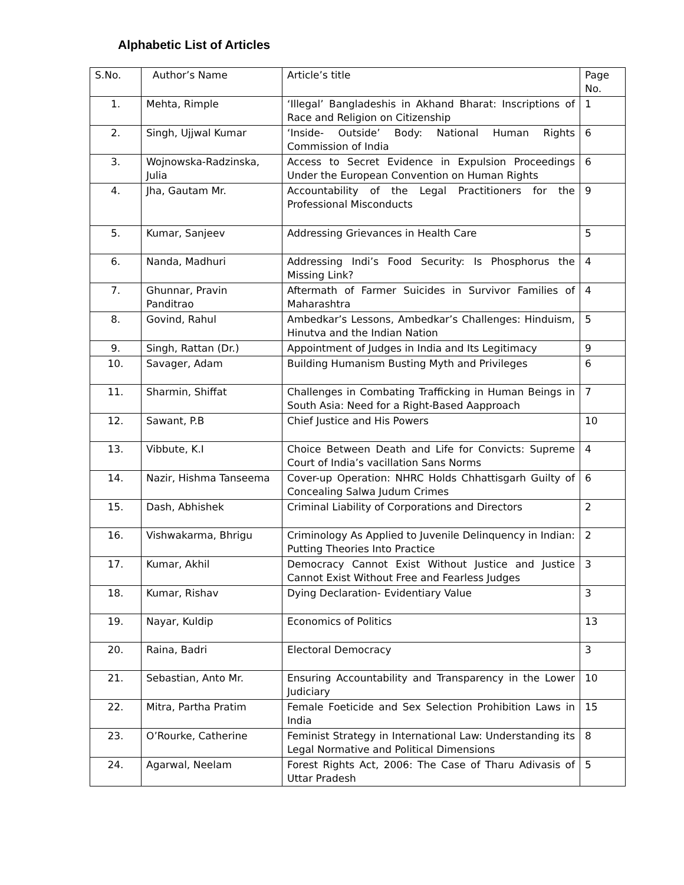Alphabetic List of Articles
| S.No. | Author’s Name | Article’s title | Page No. |
| --- | --- | --- | --- |
| 1. | Mehta, Rimple | ‘Illegal’ Bangladeshis in Akhand Bharat: Inscriptions of Race and Religion on Citizenship | 1 |
| 2. | Singh, Ujjwal Kumar | ‘Inside- Outside’ Body: National Human Rights Commission of India | 6 |
| 3. | Wojnowska-Radzinska, Julia | Access to Secret Evidence in Expulsion Proceedings Under the European Convention on Human Rights | 6 |
| 4. | Jha, Gautam Mr. | Accountability of the Legal Practitioners for the Professional Misconducts | 9 |
| 5. | Kumar, Sanjeev | Addressing Grievances in Health Care | 5 |
| 6. | Nanda, Madhuri | Addressing Indi’s Food Security: Is Phosphorus the Missing Link? | 4 |
| 7. | Ghunnar, Pravin Panditrao | Aftermath of Farmer Suicides in Survivor Families of Maharashtra | 4 |
| 8. | Govind, Rahul | Ambedkar’s Lessons, Ambedkar’s Challenges: Hinduism, Hinutva and the Indian Nation | 5 |
| 9. | Singh, Rattan (Dr.) | Appointment of Judges in India and Its Legitimacy | 9 |
| 10. | Savager, Adam | Building Humanism Busting Myth and Privileges | 6 |
| 11. | Sharmin, Shiffat | Challenges in Combating Trafficking in Human Beings in South Asia: Need for a Right-Based Aapproach | 7 |
| 12. | Sawant, P.B | Chief Justice and His Powers | 10 |
| 13. | Vibbute, K.I | Choice Between Death and Life for Convicts: Supreme Court of India’s vacillation Sans Norms | 4 |
| 14. | Nazir, Hishma Tanseema | Cover-up Operation: NHRC Holds Chhattisgarh Guilty of Concealing Salwa Judum Crimes | 6 |
| 15. | Dash, Abhishek | Criminal Liability of Corporations and Directors | 2 |
| 16. | Vishwakarma, Bhrigu | Criminology As Applied to Juvenile Delinquency in Indian: Putting Theories Into Practice | 2 |
| 17. | Kumar, Akhil | Democracy Cannot Exist Without Justice and Justice Cannot Exist Without Free and Fearless Judges | 3 |
| 18. | Kumar, Rishav | Dying Declaration- Evidentiary Value | 3 |
| 19. | Nayar, Kuldip | Economics of Politics | 13 |
| 20. | Raina, Badri | Electoral Democracy | 3 |
| 21. | Sebastian, Anto Mr. | Ensuring Accountability and Transparency in the Lower Judiciary | 10 |
| 22. | Mitra, Partha Pratim | Female Foeticide and Sex Selection Prohibition Laws in India | 15 |
| 23. | O’Rourke, Catherine | Feminist Strategy in International Law: Understanding its Legal Normative and Political Dimensions | 8 |
| 24. | Agarwal, Neelam | Forest Rights Act, 2006: The Case of Tharu Adivasis of Uttar Pradesh | 5 |